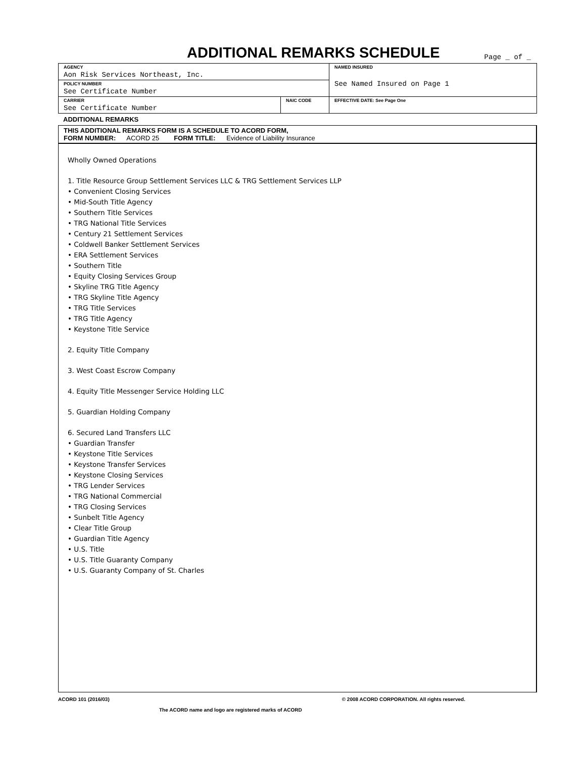ADDITIONAL REMARKS SCHEDULE
Page _ of _
| AGENCY Aon Risk Services Northeast, Inc. | | NAMED INSURED See Named Insured on Page 1 |
| POLICY NUMBER See Certificate Number | | |
| CARRIER See Certificate Number | NAIC CODE | |
| | | EFFECTIVE DATE: See Page One |
ADDITIONAL REMARKS
THIS ADDITIONAL REMARKS FORM IS A SCHEDULE TO ACORD FORM,
FORM NUMBER: ACORD 25 FORM TITLE: Evidence of Liability Insurance
Wholly Owned Operations
1. Title Resource Group Settlement Services LLC & TRG Settlement Services LLP
• Convenient Closing Services
• Mid-South Title Agency
• Southern Title Services
• TRG National Title Services
• Century 21 Settlement Services
• Coldwell Banker Settlement Services
• ERA Settlement Services
• Southern Title
• Equity Closing Services Group
• Skyline TRG Title Agency
• TRG Skyline Title Agency
• TRG Title Services
• TRG Title Agency
• Keystone Title Service
2. Equity Title Company
3. West Coast Escrow Company
4. Equity Title Messenger Service Holding LLC
5. Guardian Holding Company
6. Secured Land Transfers LLC
• Guardian Transfer
• Keystone Title Services
• Keystone Transfer Services
• Keystone Closing Services
• TRG Lender Services
• TRG National Commercial
• TRG Closing Services
• Sunbelt Title Agency
• Clear Title Group
• Guardian Title Agency
• U.S. Title
• U.S. Title Guaranty Company
• U.S. Guaranty Company of St. Charles
ACORD 101 (2016/03) © 2008 ACORD CORPORATION. All rights reserved.
The ACORD name and logo are registered marks of ACORD